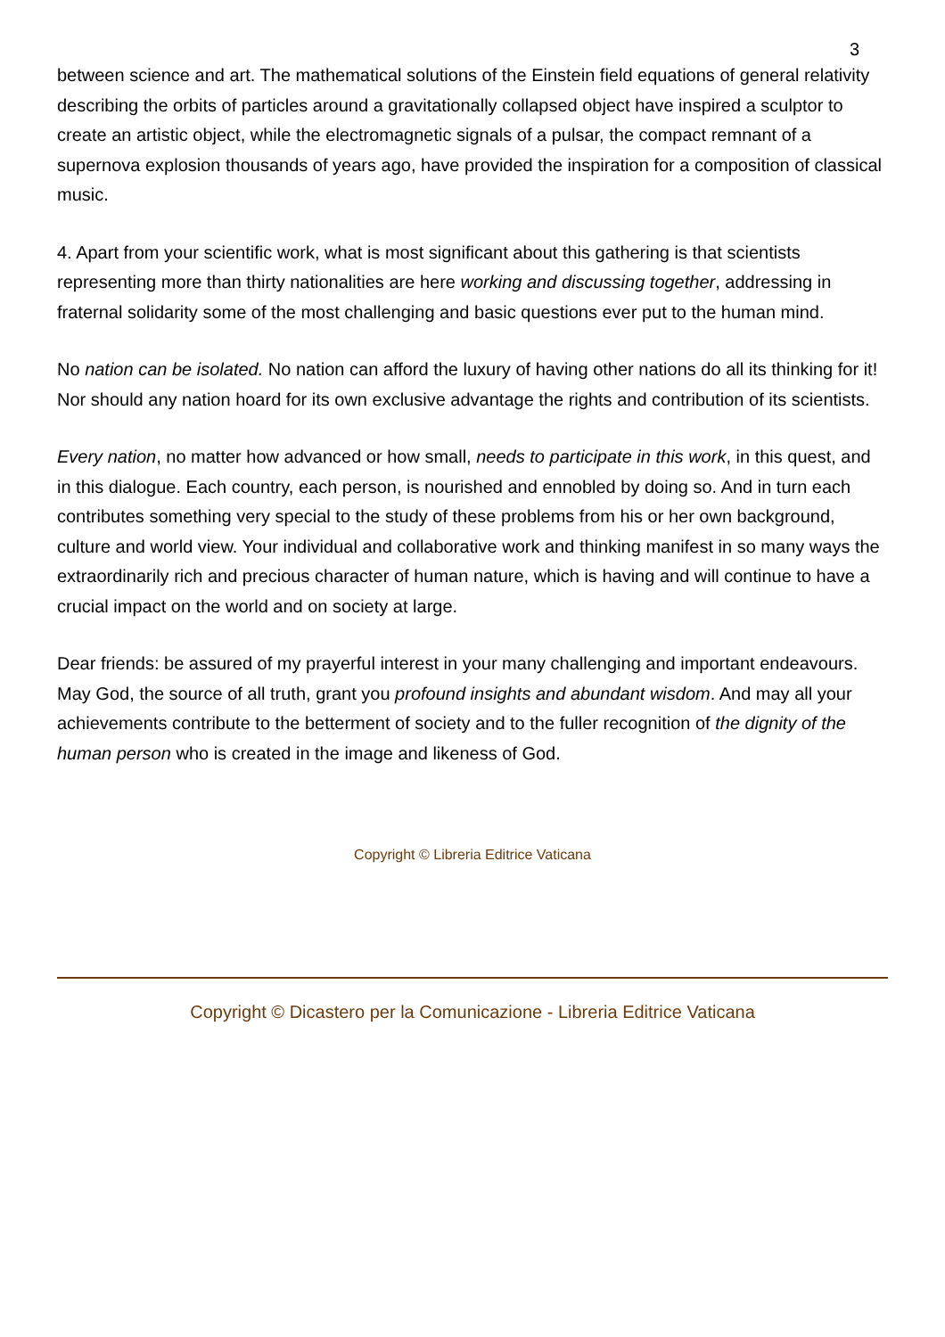3
between science and art. The mathematical solutions of the Einstein field equations of general relativity describing the orbits of particles around a gravitationally collapsed object have inspired a sculptor to create an artistic object, while the electromagnetic signals of a pulsar, the compact remnant of a supernova explosion thousands of years ago, have provided the inspiration for a composition of classical music.
4. Apart from your scientific work, what is most significant about this gathering is that scientists representing more than thirty nationalities are here working and discussing together, addressing in fraternal solidarity some of the most challenging and basic questions ever put to the human mind.
No nation can be isolated. No nation can afford the luxury of having other nations do all its thinking for it! Nor should any nation hoard for its own exclusive advantage the rights and contribution of its scientists.
Every nation, no matter how advanced or how small, needs to participate in this work, in this quest, and in this dialogue. Each country, each person, is nourished and ennobled by doing so. And in turn each contributes something very special to the study of these problems from his or her own background, culture and world view. Your individual and collaborative work and thinking manifest in so many ways the extraordinarily rich and precious character of human nature, which is having and will continue to have a crucial impact on the world and on society at large.
Dear friends: be assured of my prayerful interest in your many challenging and important endeavours. May God, the source of all truth, grant you profound insights and abundant wisdom. And may all your achievements contribute to the betterment of society and to the fuller recognition of the dignity of the human person who is created in the image and likeness of God.
Copyright © Libreria Editrice Vaticana
Copyright © Dicastero per la Comunicazione - Libreria Editrice Vaticana